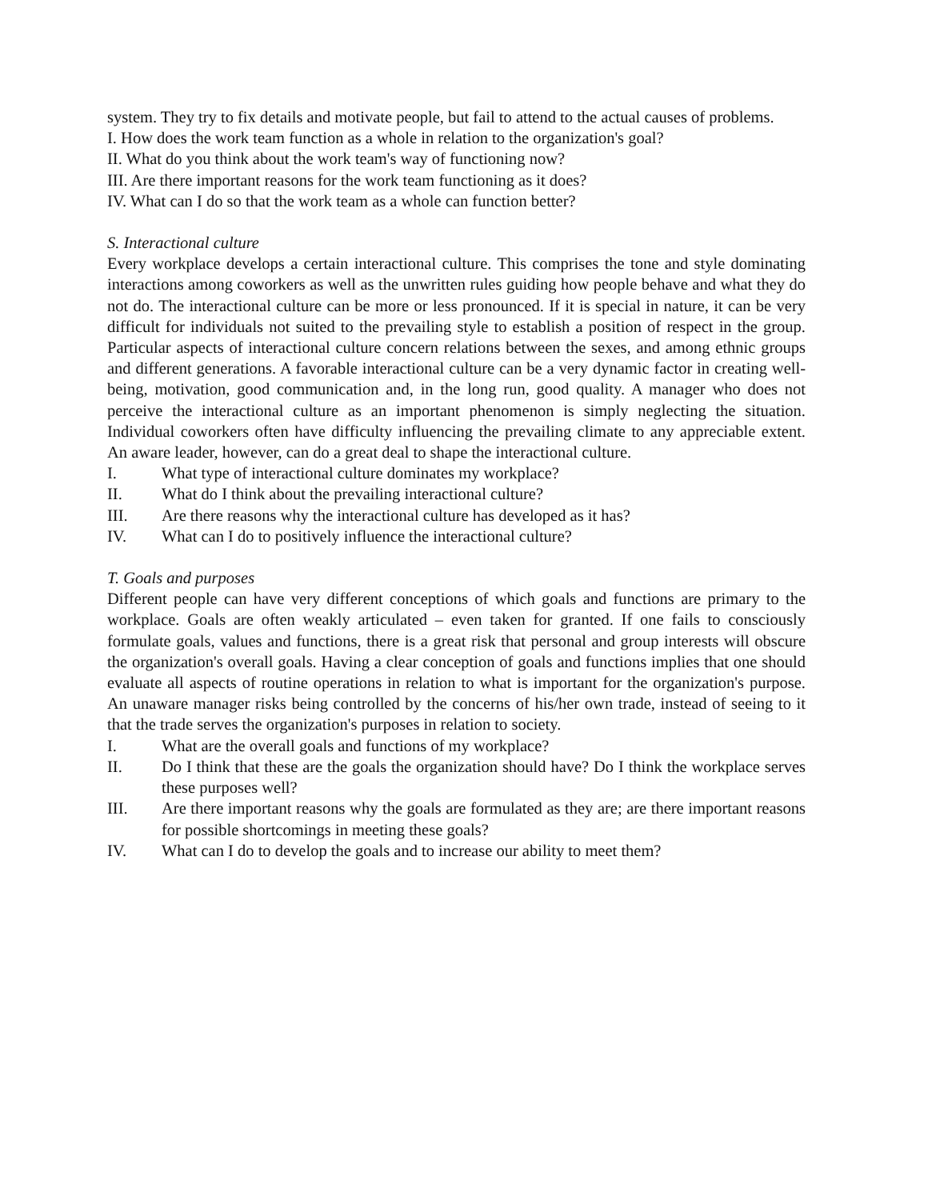system. They try to fix details and motivate people, but fail to attend to the actual causes of problems.
I. How does the work team function as a whole in relation to the organization's goal?
II. What do you think about the work team's way of functioning now?
III. Are there important reasons for the work team functioning as it does?
IV. What can I do so that the work team as a whole can function better?
S. Interactional culture
Every workplace develops a certain interactional culture. This comprises the tone and style dominating interactions among coworkers as well as the unwritten rules guiding how people behave and what they do not do. The interactional culture can be more or less pronounced. If it is special in nature, it can be very difficult for individuals not suited to the prevailing style to establish a position of respect in the group. Particular aspects of interactional culture concern relations between the sexes, and among ethnic groups and different generations. A favorable interactional culture can be a very dynamic factor in creating well-being, motivation, good communication and, in the long run, good quality. A manager who does not perceive the interactional culture as an important phenomenon is simply neglecting the situation. Individual coworkers often have difficulty influencing the prevailing climate to any appreciable extent. An aware leader, however, can do a great deal to shape the interactional culture.
I. What type of interactional culture dominates my workplace?
II. What do I think about the prevailing interactional culture?
III. Are there reasons why the interactional culture has developed as it has?
IV. What can I do to positively influence the interactional culture?
T. Goals and purposes
Different people can have very different conceptions of which goals and functions are primary to the workplace. Goals are often weakly articulated – even taken for granted. If one fails to consciously formulate goals, values and functions, there is a great risk that personal and group interests will obscure the organization's overall goals. Having a clear conception of goals and functions implies that one should evaluate all aspects of routine operations in relation to what is important for the organization's purpose. An unaware manager risks being controlled by the concerns of his/her own trade, instead of seeing to it that the trade serves the organization's purposes in relation to society.
I. What are the overall goals and functions of my workplace?
II. Do I think that these are the goals the organization should have? Do I think the workplace serves these purposes well?
III. Are there important reasons why the goals are formulated as they are; are there important reasons for possible shortcomings in meeting these goals?
IV. What can I do to develop the goals and to increase our ability to meet them?